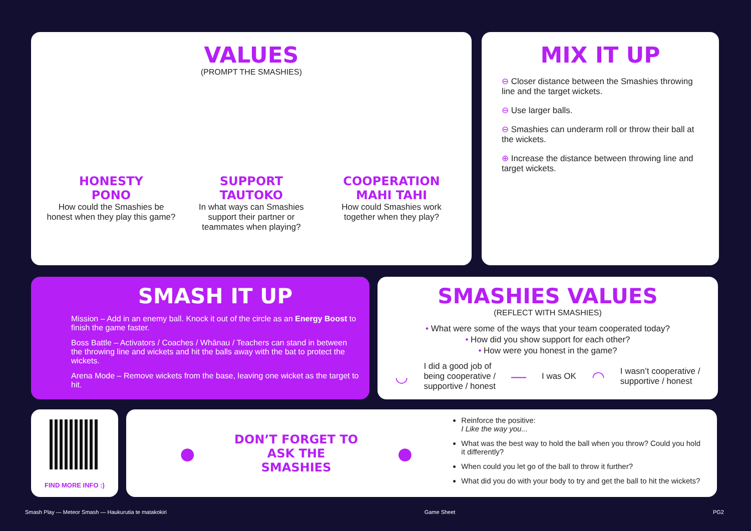VALUES
(PROMPT THE SMASHIES)
HONESTY
PONO
How could the Smashies be honest when they play this game?
SUPPORT
TAUTOKO
In what ways can Smashies support their partner or teammates when playing?
COOPERATION
MAHI TAHI
How could Smashies work together when they play?
MIX IT UP
⊖ Closer distance between the Smashies throwing line and the target wickets.
⊖ Use larger balls.
⊖ Smashies can underarm roll or throw their ball at the wickets.
⊕ Increase the distance between throwing line and target wickets.
SMASH IT UP
Mission – Add in an enemy ball. Knock it out of the circle as an Energy Boost to finish the game faster.
Boss Battle – Activators / Coaches / Whānau / Teachers can stand in between the throwing line and wickets and hit the balls away with the bat to protect the wickets.
Arena Mode – Remove wickets from the base, leaving one wicket as the target to hit.
SMASHIES VALUES
(REFLECT WITH SMASHIES)
• What were some of the ways that your team cooperated today?
• How did you show support for each other?
• How were you honest in the game?
◡ I did a good job of
being cooperative /
supportive / honest — I was OK ◠ I wasn’t cooperative /
supportive / honest
FIND MORE INFO :)
●
DON’T FORGET TO ASK THE SMASHIES
●
Reinforce the positive:
I Like the way you...
What was the best way to hold the ball when you throw? Could you hold it differently?
When could you let go of the ball to throw it further?
What did you do with your body to try and get the ball to hit the wickets?
Smash Play — Meteor Smash — Haukurutia te matakokiri Game Sheet PG2